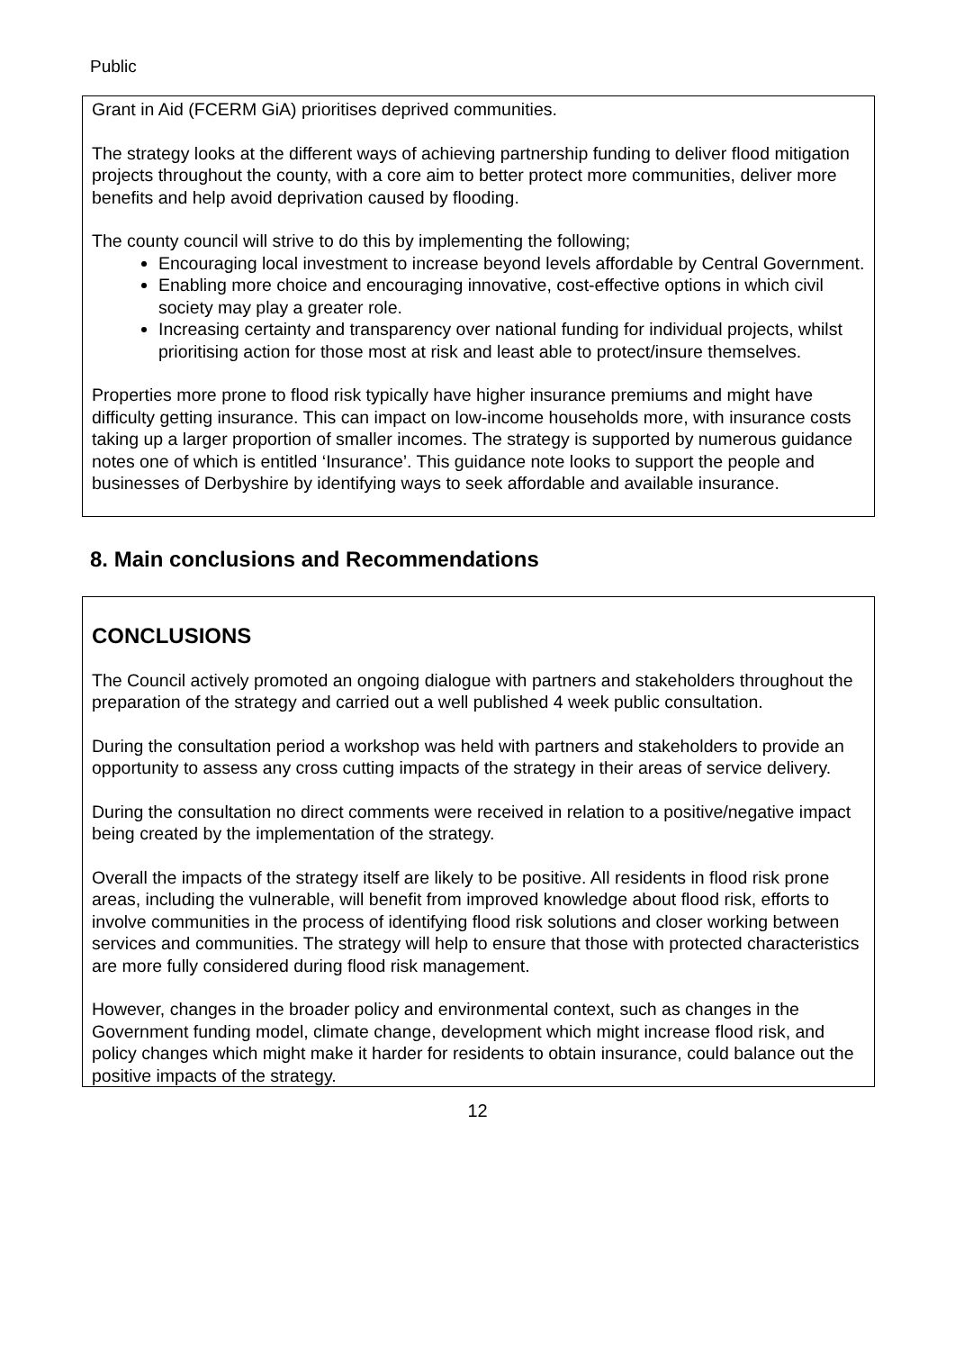Public
Grant in Aid (FCERM GiA) prioritises deprived communities.
The strategy looks at the different ways of achieving partnership funding to deliver flood mitigation projects throughout the county, with a core aim to better protect more communities, deliver more benefits and help avoid deprivation caused by flooding.
The county council will strive to do this by implementing the following;
Encouraging local investment to increase beyond levels affordable by Central Government.
Enabling more choice and encouraging innovative, cost-effective options in which civil society may play a greater role.
Increasing certainty and transparency over national funding for individual projects, whilst prioritising action for those most at risk and least able to protect/insure themselves.
Properties more prone to flood risk typically have higher insurance premiums and might have difficulty getting insurance. This can impact on low-income households more, with insurance costs taking up a larger proportion of smaller incomes. The strategy is supported by numerous guidance notes one of which is entitled ‘Insurance’. This guidance note looks to support the people and businesses of Derbyshire by identifying ways to seek affordable and available insurance.
8. Main conclusions and Recommendations
CONCLUSIONS
The Council actively promoted an ongoing dialogue with partners and stakeholders throughout the preparation of the strategy and carried out a well published 4 week public consultation.
During the consultation period a workshop was held with partners and stakeholders to provide an opportunity to assess any cross cutting impacts of the strategy in their areas of service delivery.
During the consultation no direct comments were received in relation to a positive/negative impact being created by the implementation of the strategy.
Overall the impacts of the strategy itself are likely to be positive. All residents in flood risk prone areas, including the vulnerable, will benefit from improved knowledge about flood risk, efforts to involve communities in the process of identifying flood risk solutions and closer working between services and communities. The strategy will help to ensure that those with protected characteristics are more fully considered during flood risk management.
However, changes in the broader policy and environmental context, such as changes in the Government funding model, climate change, development which might increase flood risk, and policy changes which might make it harder for residents to obtain insurance, could balance out the positive impacts of the strategy.
12